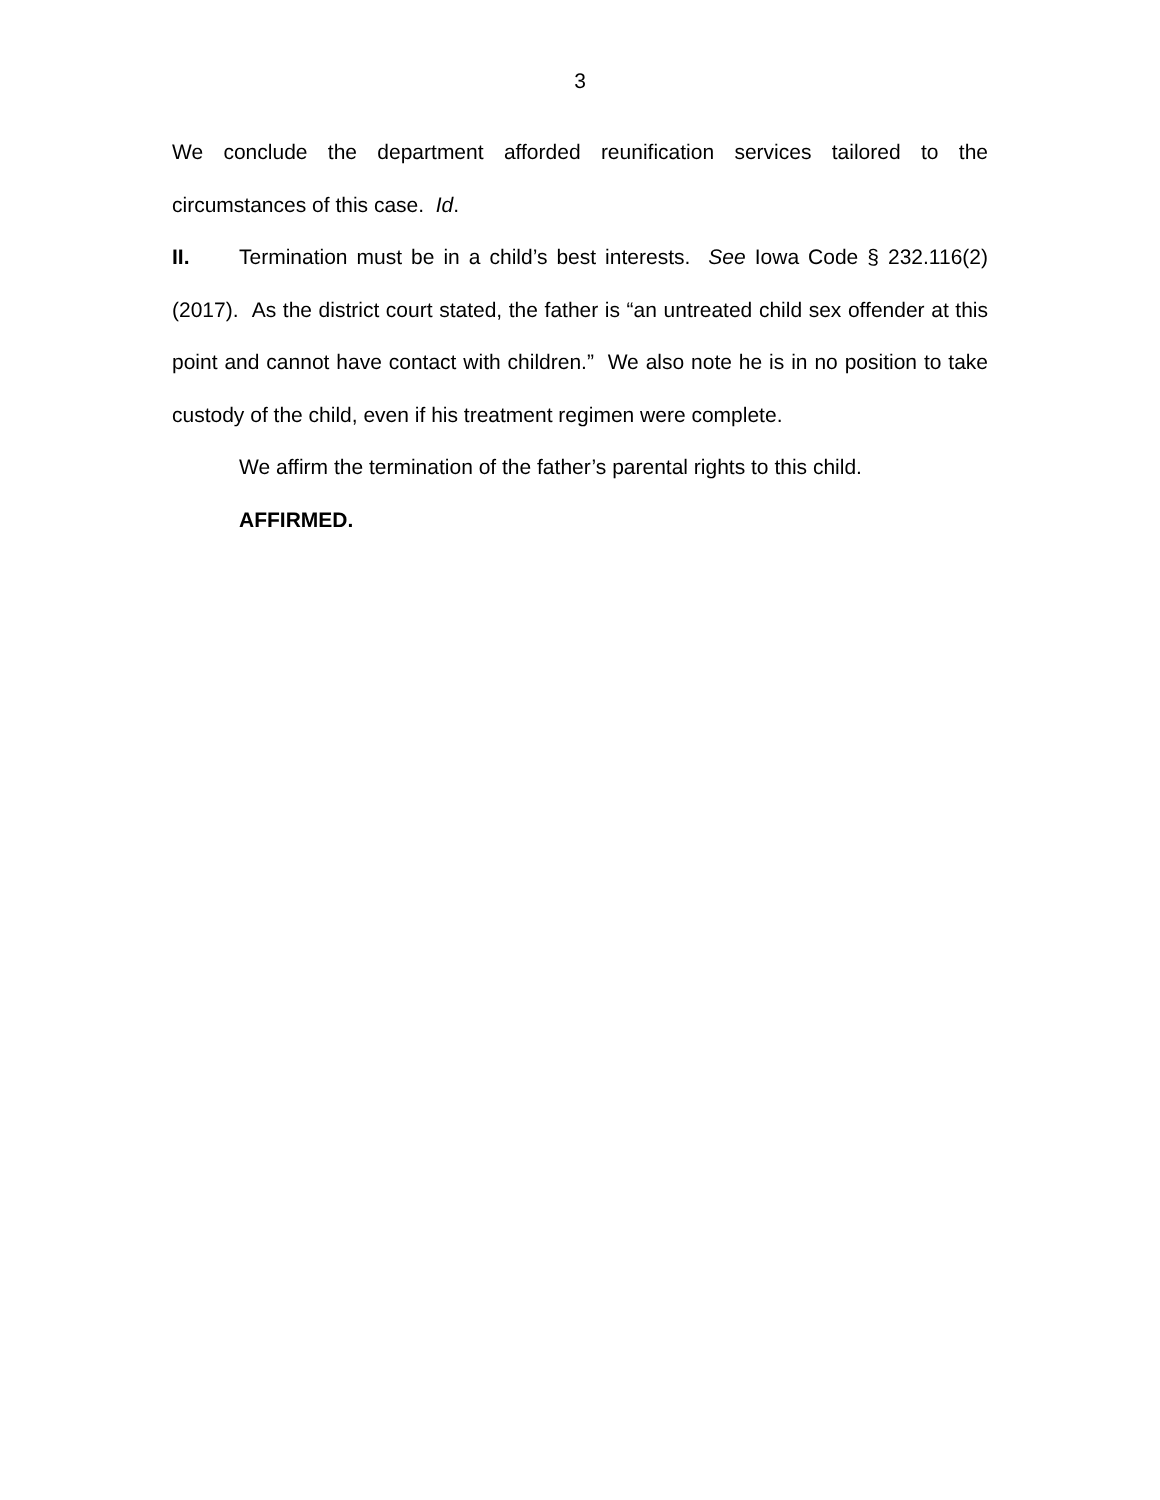3
We conclude the department afforded reunification services tailored to the circumstances of this case. Id.
II. Termination must be in a child’s best interests. See Iowa Code § 232.116(2) (2017). As the district court stated, the father is “an untreated child sex offender at this point and cannot have contact with children.” We also note he is in no position to take custody of the child, even if his treatment regimen were complete.
We affirm the termination of the father’s parental rights to this child.
AFFIRMED.